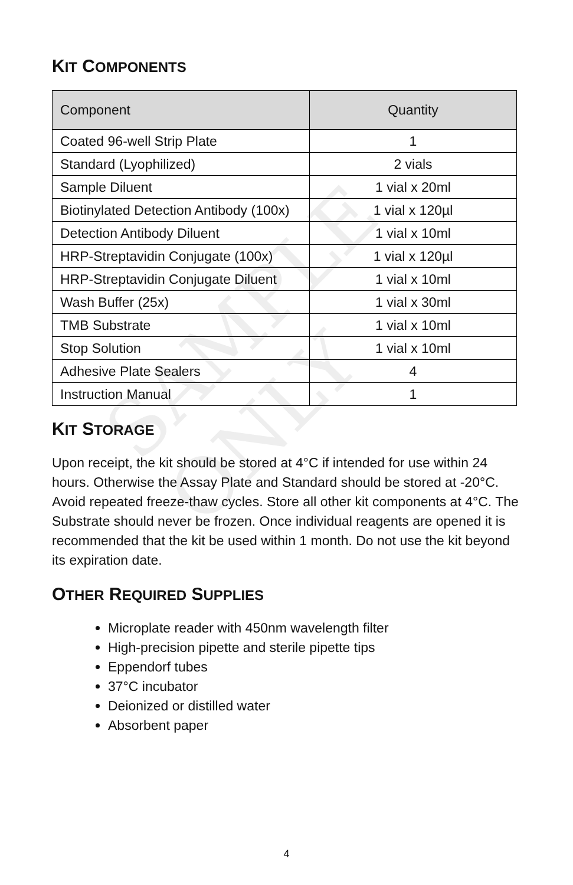SAMPLE ONLY
KIT COMPONENTS
| Component | Quantity |
| --- | --- |
| Coated 96-well Strip Plate | 1 |
| Standard (Lyophilized) | 2 vials |
| Sample Diluent | 1 vial x 20ml |
| Biotinylated Detection Antibody (100x) | 1 vial x 120µl |
| Detection Antibody Diluent | 1 vial x 10ml |
| HRP-Streptavidin Conjugate (100x) | 1 vial x 120µl |
| HRP-Streptavidin Conjugate Diluent | 1 vial x 10ml |
| Wash Buffer (25x) | 1 vial x 30ml |
| TMB Substrate | 1 vial x 10ml |
| Stop Solution | 1 vial x 10ml |
| Adhesive Plate Sealers | 4 |
| Instruction Manual | 1 |
KIT STORAGE
Upon receipt, the kit should be stored at 4°C if intended for use within 24 hours. Otherwise the Assay Plate and Standard should be stored at -20°C. Avoid repeated freeze-thaw cycles. Store all other kit components at 4°C. The Substrate should never be frozen. Once individual reagents are opened it is recommended that the kit be used within 1 month. Do not use the kit beyond its expiration date.
OTHER REQUIRED SUPPLIES
Microplate reader with 450nm wavelength filter
High-precision pipette and sterile pipette tips
Eppendorf tubes
37°C incubator
Deionized or distilled water
Absorbent paper
4